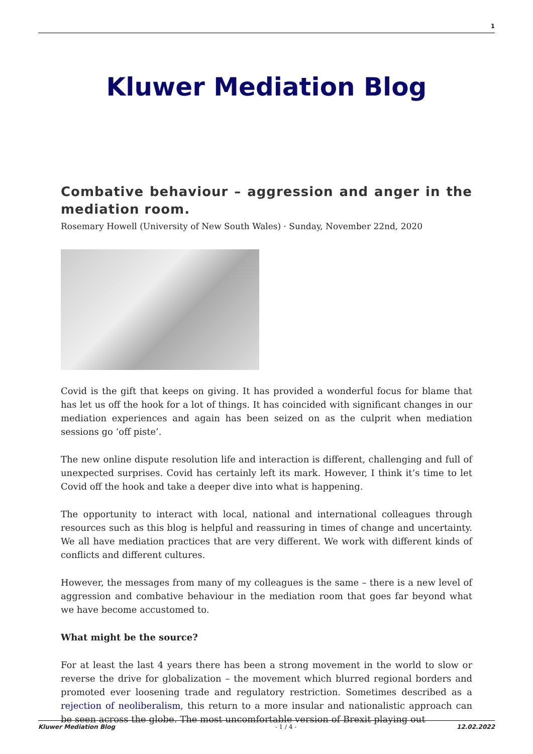1
Kluwer Mediation Blog
Combative behaviour – aggression and anger in the mediation room.
Rosemary Howell (University of New South Wales) · Sunday, November 22nd, 2020
Covid is the gift that keeps on giving. It has provided a wonderful focus for blame that has let us off the hook for a lot of things. It has coincided with significant changes in our mediation experiences and again has been seized on as the culprit when mediation sessions go ‘off piste’.
The new online dispute resolution life and interaction is different, challenging and full of unexpected surprises. Covid has certainly left its mark. However, I think it’s time to let Covid off the hook and take a deeper dive into what is happening.
The opportunity to interact with local, national and international colleagues through resources such as this blog is helpful and reassuring in times of change and uncertainty. We all have mediation practices that are very different. We work with different kinds of conflicts and different cultures.
However, the messages from many of my colleagues is the same – there is a new level of aggression and combative behaviour in the mediation room that goes far beyond what we have become accustomed to.
What might be the source?
For at least the last 4 years there has been a strong movement in the world to slow or reverse the drive for globalization – the movement which blurred regional borders and promoted ever loosening trade and regulatory restriction. Sometimes described as a rejection of neoliberalism, this return to a more insular and nationalistic approach can be seen across the globe. The most uncomfortable version of Brexit playing out
Kluwer Mediation Blog - 1 / 4 - 12.02.2022